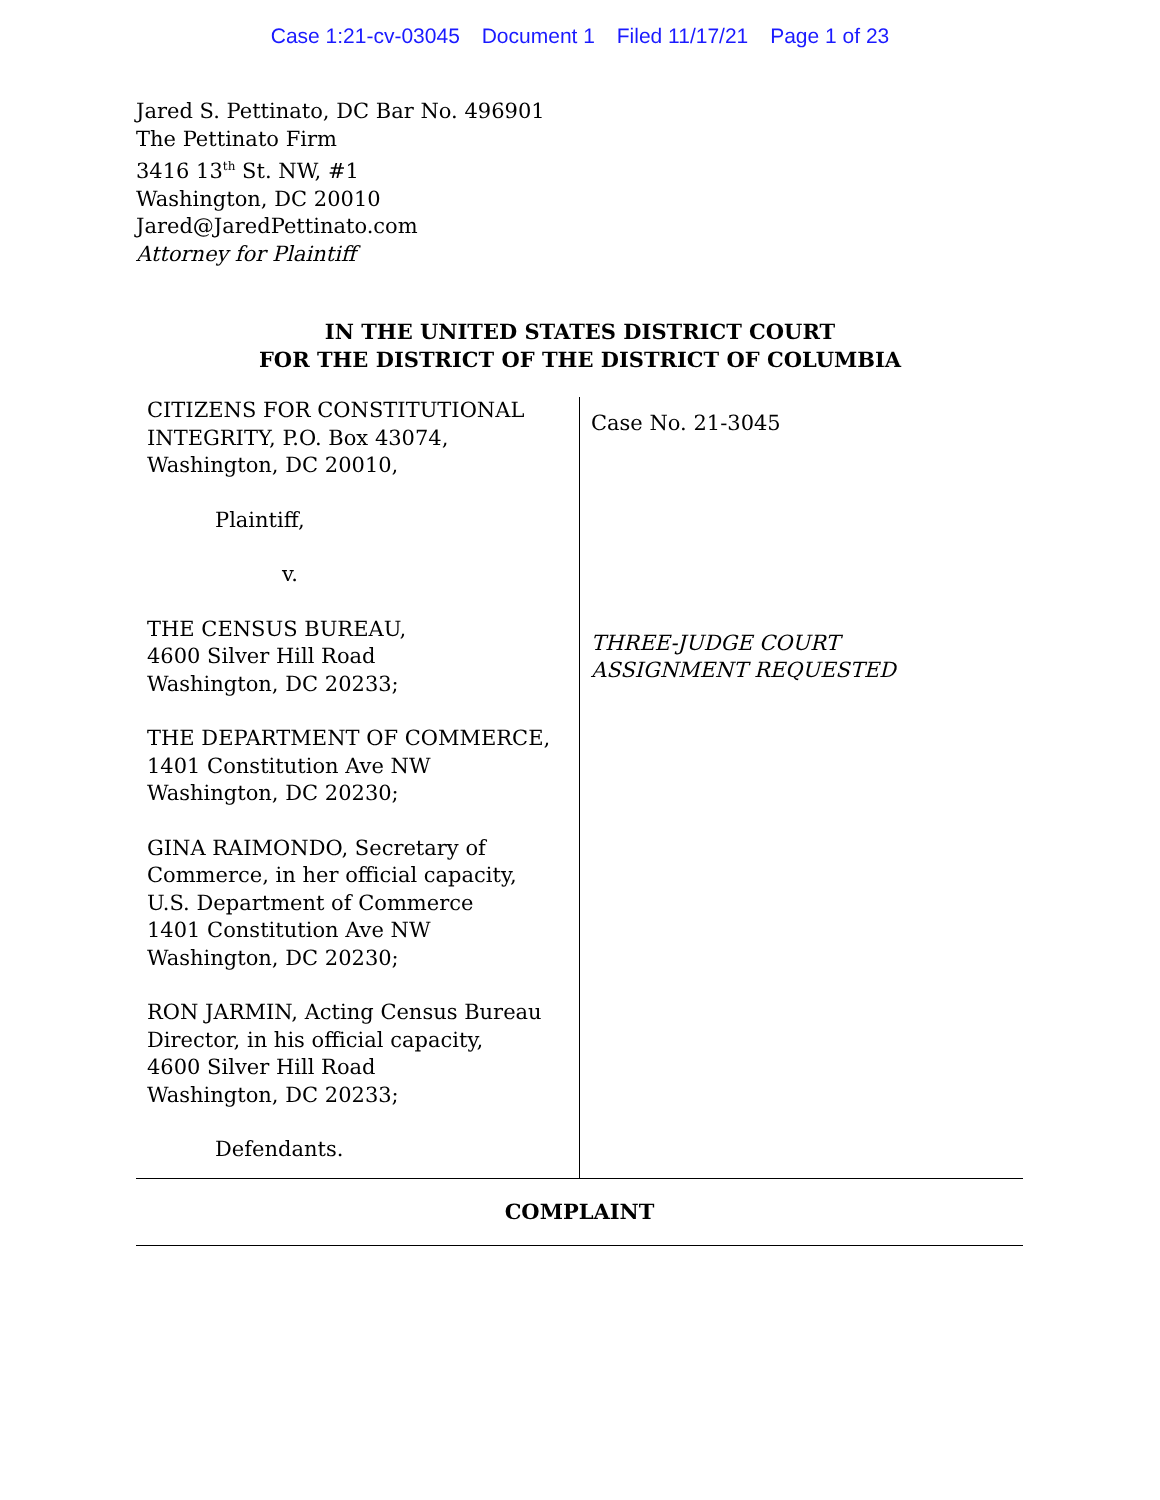Case 1:21-cv-03045 Document 1 Filed 11/17/21 Page 1 of 23
Jared S. Pettinato, DC Bar No. 496901
The Pettinato Firm
3416 13<sup>th</sup> St. NW, #1
Washington, DC 20010
Jared@JaredPettinato.com
Attorney for Plaintiff
IN THE UNITED STATES DISTRICT COURT
FOR THE DISTRICT OF THE DISTRICT OF COLUMBIA
CITIZENS FOR CONSTITUTIONAL INTEGRITY, P.O. Box 43074, Washington, DC 20010,
Plaintiff,
v.
THE CENSUS BUREAU,
4600 Silver Hill Road
Washington, DC 20233;
THE DEPARTMENT OF COMMERCE,
1401 Constitution Ave NW
Washington, DC 20230;
GINA RAIMONDO, Secretary of Commerce, in her official capacity,
U.S. Department of Commerce
1401 Constitution Ave NW
Washington, DC 20230;
RON JARMIN, Acting Census Bureau Director, in his official capacity,
4600 Silver Hill Road
Washington, DC 20233;
Defendants.
Case No. 21-3045
THREE-JUDGE COURT
ASSIGNMENT REQUESTED
COMPLAINT